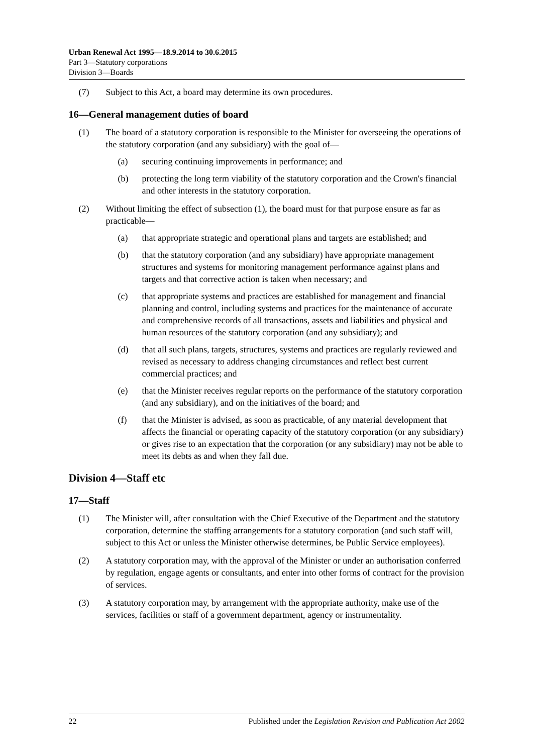Urban Renewal Act 1995—18.9.2014 to 30.6.2015
Part 3—Statutory corporations
Division 3—Boards
(7) Subject to this Act, a board may determine its own procedures.
16—General management duties of board
(1) The board of a statutory corporation is responsible to the Minister for overseeing the operations of the statutory corporation (and any subsidiary) with the goal of—
(a) securing continuing improvements in performance; and
(b) protecting the long term viability of the statutory corporation and the Crown's financial and other interests in the statutory corporation.
(2) Without limiting the effect of subsection (1), the board must for that purpose ensure as far as practicable—
(a) that appropriate strategic and operational plans and targets are established; and
(b) that the statutory corporation (and any subsidiary) have appropriate management structures and systems for monitoring management performance against plans and targets and that corrective action is taken when necessary; and
(c) that appropriate systems and practices are established for management and financial planning and control, including systems and practices for the maintenance of accurate and comprehensive records of all transactions, assets and liabilities and physical and human resources of the statutory corporation (and any subsidiary); and
(d) that all such plans, targets, structures, systems and practices are regularly reviewed and revised as necessary to address changing circumstances and reflect best current commercial practices; and
(e) that the Minister receives regular reports on the performance of the statutory corporation (and any subsidiary), and on the initiatives of the board; and
(f) that the Minister is advised, as soon as practicable, of any material development that affects the financial or operating capacity of the statutory corporation (or any subsidiary) or gives rise to an expectation that the corporation (or any subsidiary) may not be able to meet its debts as and when they fall due.
Division 4—Staff etc
17—Staff
(1) The Minister will, after consultation with the Chief Executive of the Department and the statutory corporation, determine the staffing arrangements for a statutory corporation (and such staff will, subject to this Act or unless the Minister otherwise determines, be Public Service employees).
(2) A statutory corporation may, with the approval of the Minister or under an authorisation conferred by regulation, engage agents or consultants, and enter into other forms of contract for the provision of services.
(3) A statutory corporation may, by arrangement with the appropriate authority, make use of the services, facilities or staff of a government department, agency or instrumentality.
22 Published under the Legislation Revision and Publication Act 2002